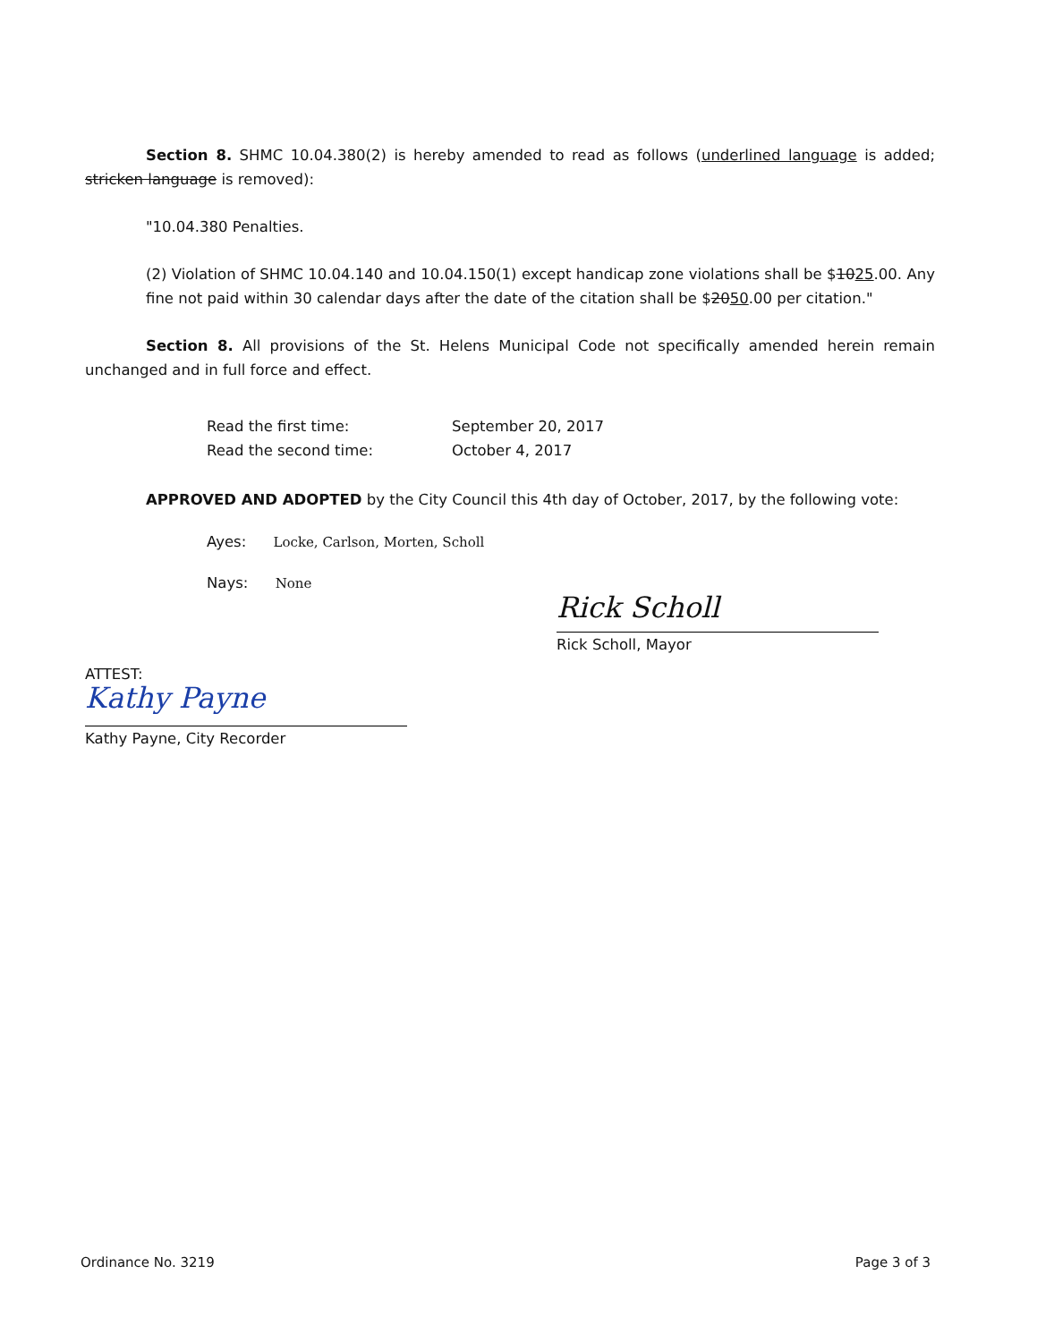Section 8. SHMC 10.04.380(2) is hereby amended to read as follows (underlined language is added; stricken language is removed):
"10.04.380 Penalties.
(2) Violation of SHMC 10.04.140 and 10.04.150(1) except handicap zone violations shall be $1025.00. Any fine not paid within 30 calendar days after the date of the citation shall be $2050.00 per citation."
Section 8. All provisions of the St. Helens Municipal Code not specifically amended herein remain unchanged and in full force and effect.
Read the first time: September 20, 2017
Read the second time: October 4, 2017
APPROVED AND ADOPTED by the City Council this 4th day of October, 2017, by the following vote:
Ayes: Locke, Carlson, Morten, Scholl
Nays: None
Rick Scholl
Rick Scholl, Mayor
ATTEST:
Kathy Payne
Kathy Payne, City Recorder
Ordinance No. 3219 Page 3 of 3